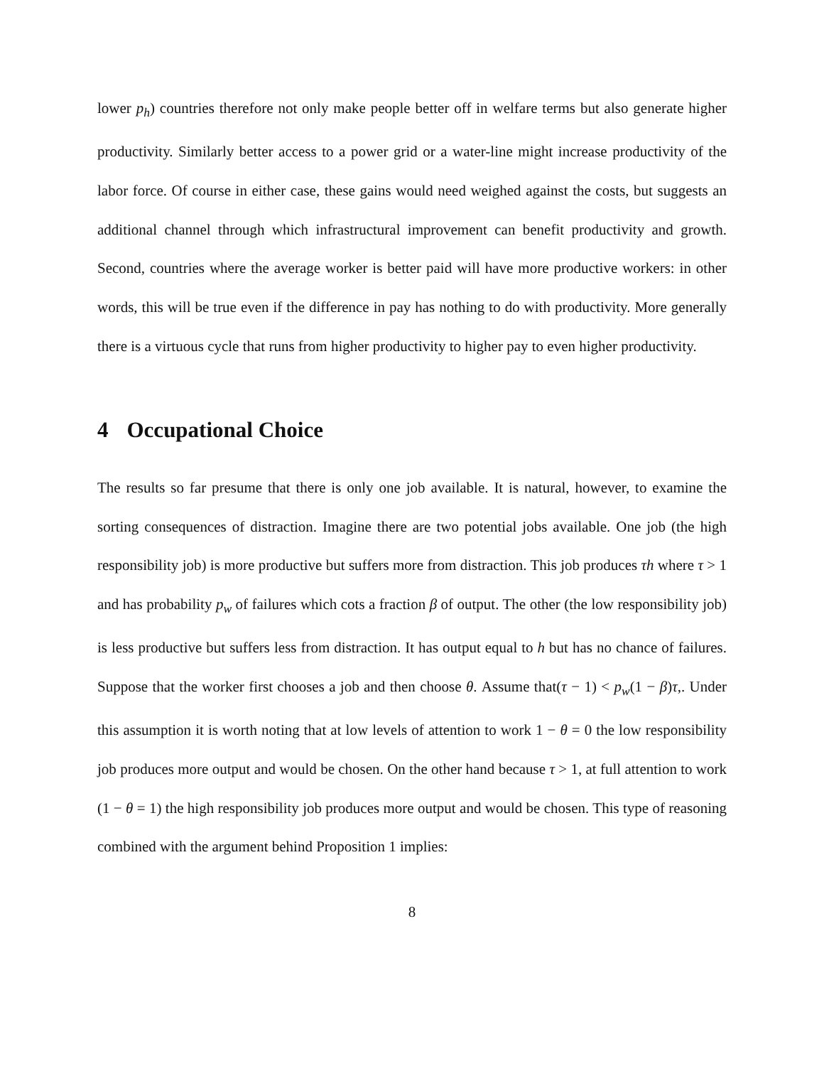lower p<sub>h</sub>) countries therefore not only make people better off in welfare terms but also generate higher productivity. Similarly better access to a power grid or a water-line might increase productivity of the labor force. Of course in either case, these gains would need weighed against the costs, but suggests an additional channel through which infrastructural improvement can benefit productivity and growth. Second, countries where the average worker is better paid will have more productive workers: in other words, this will be true even if the difference in pay has nothing to do with productivity. More generally there is a virtuous cycle that runs from higher productivity to higher pay to even higher productivity.
4 Occupational Choice
The results so far presume that there is only one job available. It is natural, however, to examine the sorting consequences of distraction. Imagine there are two potential jobs available. One job (the high responsibility job) is more productive but suffers more from distraction. This job produces τh where τ > 1 and has probability p<sub>w</sub> of failures which cots a fraction β of output. The other (the low responsibility job) is less productive but suffers less from distraction. It has output equal to h but has no chance of failures. Suppose that the worker first chooses a job and then choose θ. Assume that(τ − 1) < p<sub>w</sub>(1 − β)τ,. Under this assumption it is worth noting that at low levels of attention to work 1 − θ = 0 the low responsibility job produces more output and would be chosen. On the other hand because τ > 1, at full attention to work (1 − θ = 1) the high responsibility job produces more output and would be chosen. This type of reasoning combined with the argument behind Proposition 1 implies:
8